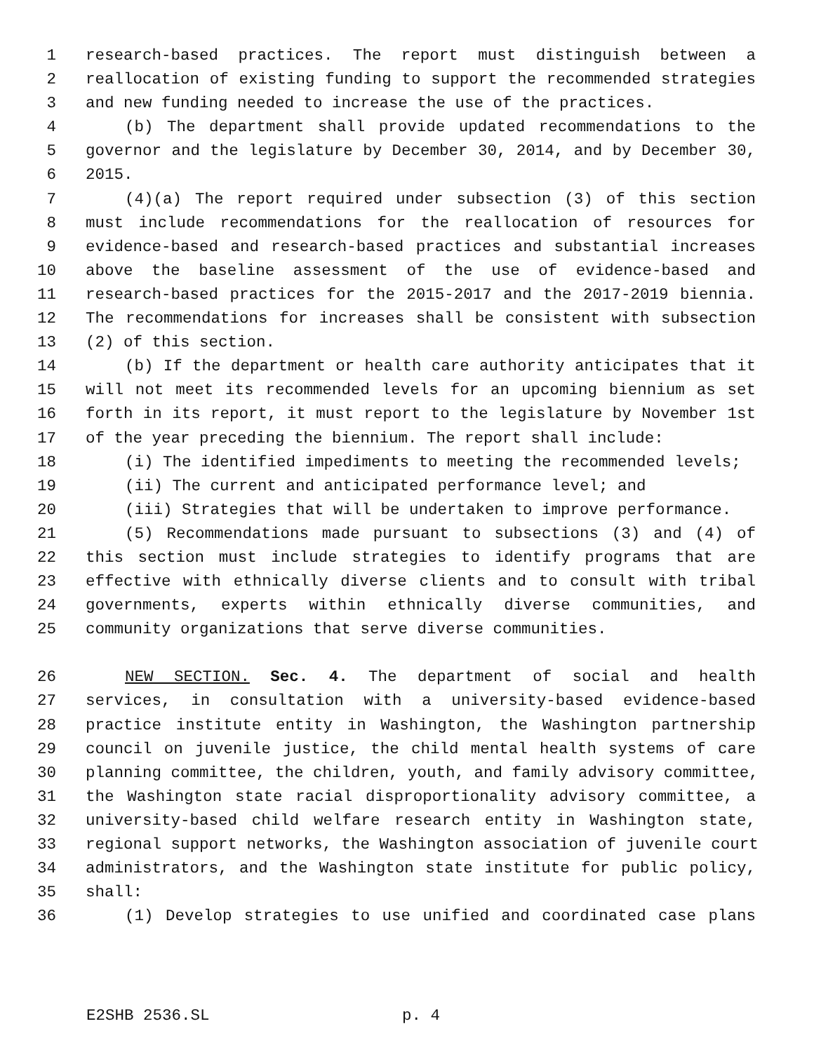1 research-based practices. The report must distinguish between a
2 reallocation of existing funding to support the recommended strategies
3 and new funding needed to increase the use of the practices.
4 (b) The department shall provide updated recommendations to the
5 governor and the legislature by December 30, 2014, and by December 30,
6 2015.
7 (4)(a) The report required under subsection (3) of this section
8 must include recommendations for the reallocation of resources for
9 evidence-based and research-based practices and substantial increases
10 above the baseline assessment of the use of evidence-based and
11 research-based practices for the 2015-2017 and the 2017-2019 biennia.
12 The recommendations for increases shall be consistent with subsection
13 (2) of this section.
14 (b) If the department or health care authority anticipates that it
15 will not meet its recommended levels for an upcoming biennium as set
16 forth in its report, it must report to the legislature by November 1st
17 of the year preceding the biennium. The report shall include:
18 (i) The identified impediments to meeting the recommended levels;
19 (ii) The current and anticipated performance level; and
20 (iii) Strategies that will be undertaken to improve performance.
21 (5) Recommendations made pursuant to subsections (3) and (4) of
22 this section must include strategies to identify programs that are
23 effective with ethnically diverse clients and to consult with tribal
24 governments, experts within ethnically diverse communities, and
25 community organizations that serve diverse communities.
26 NEW SECTION. Sec. 4. The department of social and health
27 services, in consultation with a university-based evidence-based
28 practice institute entity in Washington, the Washington partnership
29 council on juvenile justice, the child mental health systems of care
30 planning committee, the children, youth, and family advisory committee,
31 the Washington state racial disproportionality advisory committee, a
32 university-based child welfare research entity in Washington state,
33 regional support networks, the Washington association of juvenile court
34 administrators, and the Washington state institute for public policy,
35 shall:
36 (1) Develop strategies to use unified and coordinated case plans
E2SHB 2536.SL p. 4